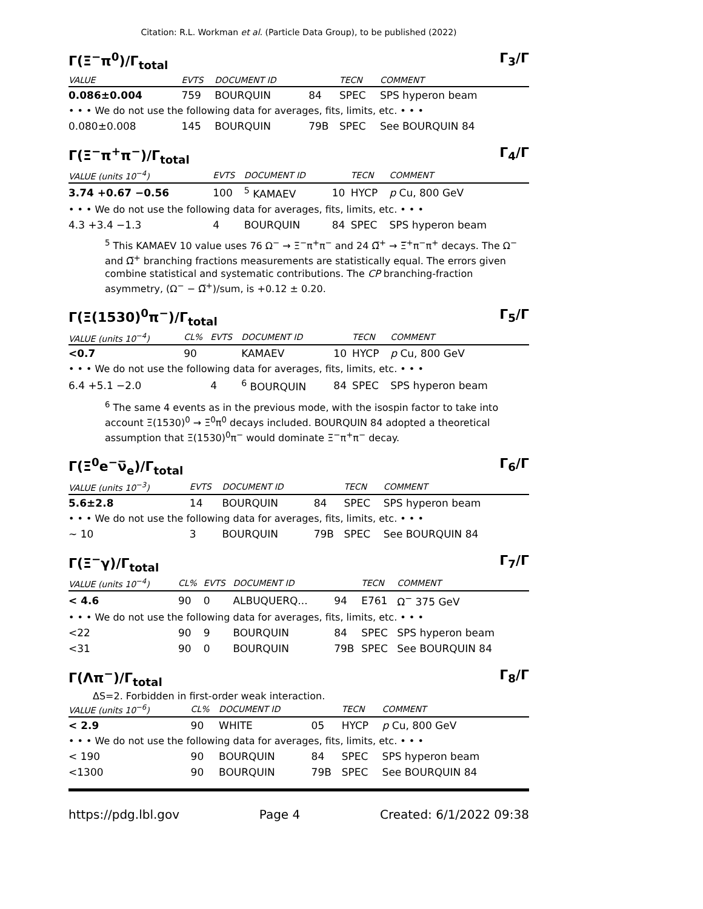Citation: R.L. Workman et al. (Particle Data Group), to be published (2022)
Γ(Ξ<sup>−</sup>π<sup>0</sup>)/Γ<sub>total</sub> Γ<sub>3</sub>/Γ
| VALUE | EVTS | DOCUMENT ID | | TECN | COMMENT |
| --- | --- | --- | --- | --- | --- |
| 0.086±0.004 | 759 | BOURQUIN | 84 | SPEC | SPS hyperon beam |
| • • • We do not use the following data for averages, fits, limits, etc. • • • | | | | | |
| 0.080±0.008 | 145 | BOURQUIN | 79B | SPEC | See BOURQUIN 84 |
Γ(Ξ<sup>−</sup>π<sup>+</sup>π<sup>−</sup>)/Γ<sub>total</sub> Γ<sub>4</sub>/Γ
| VALUE (units 10<sup>−4</sup>) | EVTS | DOCUMENT ID | | TECN | COMMENT |
| --- | --- | --- | --- | --- | --- |
| 3.74 +0.67 −0.56 | 100 | <sup>5</sup> KAMAEV | 10 | HYCP | p Cu, 800 GeV |
| • • • We do not use the following data for averages, fits, limits, etc. • • • | | | | | |
| 4.3 +3.4 −1.3 | 4 | BOURQUIN | 84 | SPEC | SPS hyperon beam |
<sup>5</sup> This KAMAEV 10 value uses 76 Ω<sup>−</sup> → Ξ<sup>−</sup>π<sup>+</sup>π<sup>−</sup> and 24 Ω̅<sup>+</sup> → Ξ̅<sup>+</sup>π<sup>−</sup>π<sup>+</sup> decays. The Ω<sup>−</sup> and Ω̅<sup>+</sup> branching fractions measurements are statistically equal. The errors given combine statistical and systematic contributions. The CP branching-fraction asymmetry, (Ω<sup>−</sup> − Ω̅<sup>+</sup>)/sum, is +0.12 ± 0.20.
Γ(Ξ(1530)<sup>0</sup>π<sup>−</sup>)/Γ<sub>total</sub> Γ<sub>5</sub>/Γ
| VALUE (units 10<sup>−4</sup>) | CL% | EVTS | DOCUMENT ID | | TECN | COMMENT |
| --- | --- | --- | --- | --- | --- | --- |
| <0.7 | 90 | | KAMAEV | 10 | HYCP | p Cu, 800 GeV |
| • • • We do not use the following data for averages, fits, limits, etc. • • • | | | | | | |
| 6.4 +5.1 −2.0 | | 4 | <sup>6</sup> BOURQUIN | 84 | SPEC | SPS hyperon beam |
<sup>6</sup> The same 4 events as in the previous mode, with the isospin factor to take into account Ξ(1530)<sup>0</sup> → Ξ<sup>0</sup>π<sup>0</sup> decays included. BOURQUIN 84 adopted a theoretical assumption that Ξ(1530)<sup>0</sup>π<sup>−</sup> would dominate Ξ<sup>−</sup>π<sup>+</sup>π<sup>−</sup> decay.
Γ(Ξ<sup>0</sup>e<sup>−</sup>ν̅<sub>e</sub>)/Γ<sub>total</sub> Γ<sub>6</sub>/Γ
| VALUE (units 10<sup>−3</sup>) | EVTS | DOCUMENT ID | | TECN | COMMENT |
| --- | --- | --- | --- | --- | --- |
| 5.6±2.8 | 14 | BOURQUIN | 84 | SPEC | SPS hyperon beam |
| • • • We do not use the following data for averages, fits, limits, etc. • • • | | | | | |
| ∼ 10 | 3 | BOURQUIN | 79B | SPEC | See BOURQUIN 84 |
Γ(Ξ<sup>−</sup>γ)/Γ<sub>total</sub> Γ<sub>7</sub>/Γ
| VALUE (units 10<sup>−4</sup>) | CL% | EVTS | DOCUMENT ID | | TECN | COMMENT |
| --- | --- | --- | --- | --- | --- | --- |
| < 4.6 | 90 | 0 | ALBUQUERQ... | 94 | E761 | Ω<sup>−</sup> 375 GeV |
| • • • We do not use the following data for averages, fits, limits, etc. • • • | | | | | | |
| <22 | 90 | 9 | BOURQUIN | 84 | SPEC | SPS hyperon beam |
| <31 | 90 | 0 | BOURQUIN | 79B | SPEC | See BOURQUIN 84 |
Γ(Λπ<sup>−</sup>)/Γ<sub>total</sub> Γ<sub>8</sub>/Γ
ΔS=2. Forbidden in first-order weak interaction.
| VALUE (units 10<sup>−6</sup>) | CL% | DOCUMENT ID | | TECN | COMMENT |
| --- | --- | --- | --- | --- | --- |
| < 2.9 | 90 | WHITE | 05 | HYCP | p Cu, 800 GeV |
| • • • We do not use the following data for averages, fits, limits, etc. • • • | | | | | |
| < 190 | 90 | BOURQUIN | 84 | SPEC | SPS hyperon beam |
| <1300 | 90 | BOURQUIN | 79B | SPEC | See BOURQUIN 84 |
https://pdg.lbl.gov Page 4 Created: 6/1/2022 09:38